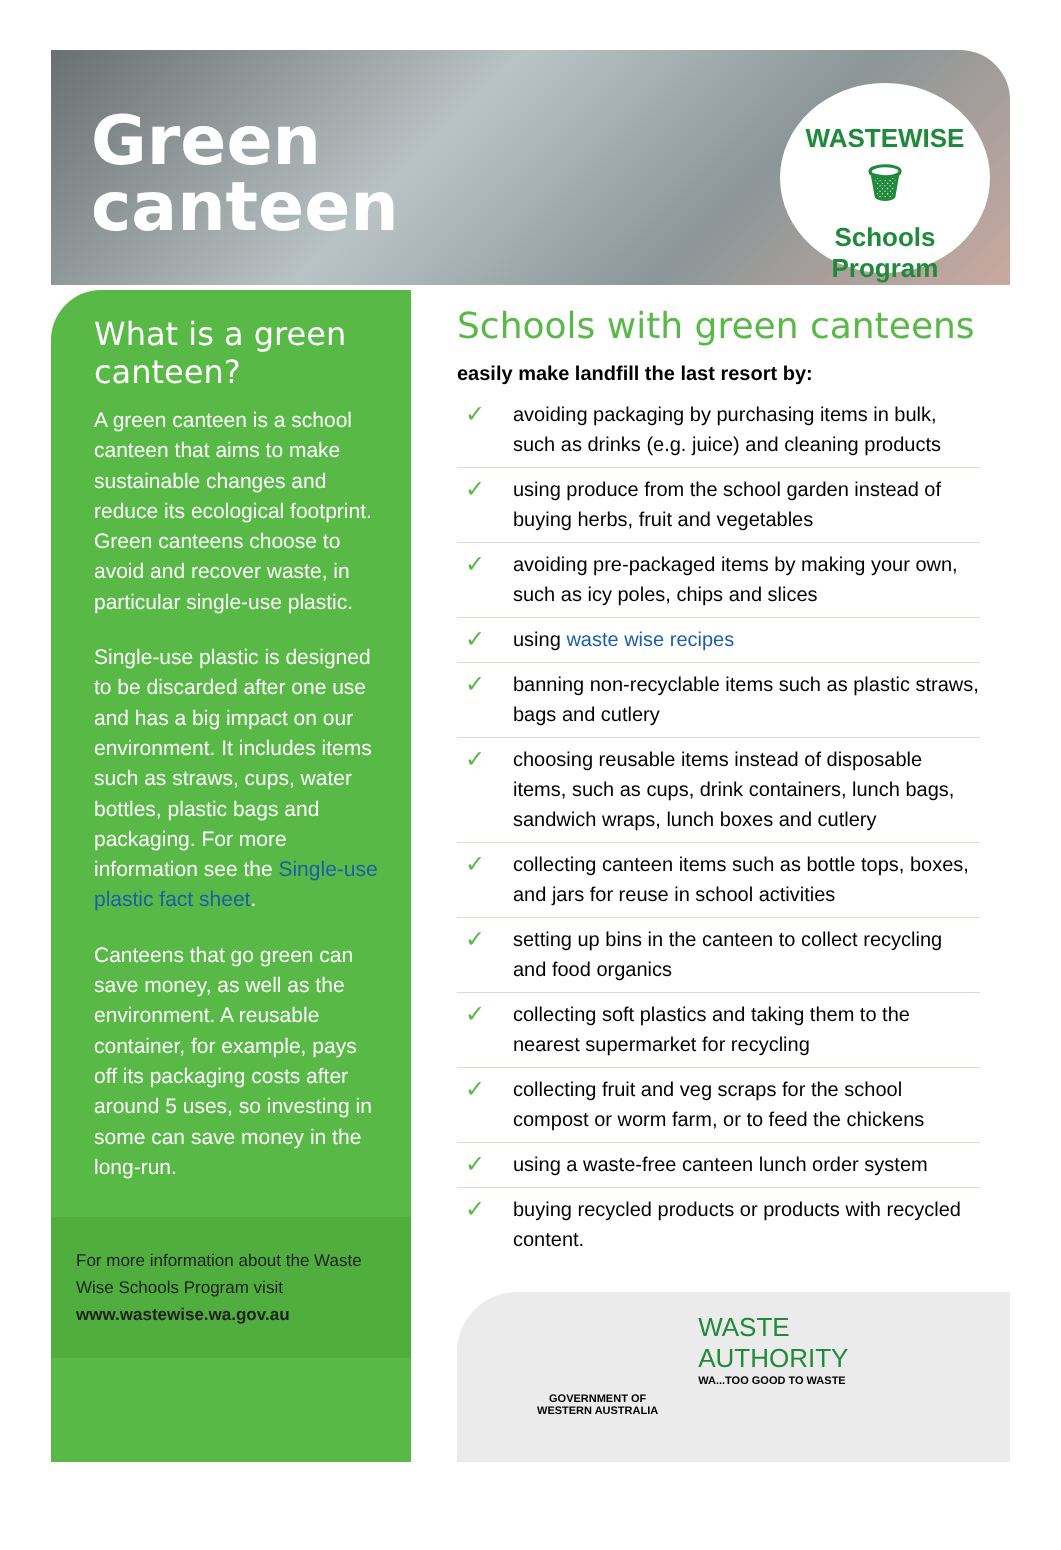Green
canteen
WASTEWISE
🗑
Schools Program
What is a green canteen?
A green canteen is a school canteen that aims to make sustainable changes and reduce its ecological footprint. Green canteens choose to avoid and recover waste, in particular single-use plastic.
Single-use plastic is designed to be discarded after one use and has a big impact on our environment. It includes items such as straws, cups, water bottles, plastic bags and packaging. For more information see the Single-use plastic fact sheet.
Canteens that go green can save money, as well as the environment. A reusable container, for example, pays off its packaging costs after around 5 uses, so investing in some can save money in the long-run.
For more information about the Waste Wise Schools Program visit
www.wastewise.wa.gov.au
Schools with green canteens
easily make landfill the last resort by:
✓ avoiding packaging by purchasing items in bulk, such as drinks (e.g. juice) and cleaning products
✓ using produce from the school garden instead of buying herbs, fruit and vegetables
✓ avoiding pre-packaged items by making your own, such as icy poles, chips and slices
✓ using waste wise recipes
✓ banning non-recyclable items such as plastic straws, bags and cutlery
✓ choosing reusable items instead of disposable items, such as cups, drink containers, lunch bags, sandwich wraps, lunch boxes and cutlery
✓ collecting canteen items such as bottle tops, boxes, and jars for reuse in school activities
✓ setting up bins in the canteen to collect recycling and food organics
✓ collecting soft plastics and taking them to the nearest supermarket for recycling
✓ collecting fruit and veg scraps for the school compost or worm farm, or to feed the chickens
✓ using a waste-free canteen lunch order system
✓ buying recycled products or products with recycled content.
GOVERNMENT OF
WESTERN AUSTRALIA
WASTE
AUTHORITY
WA...TOO GOOD TO WASTE